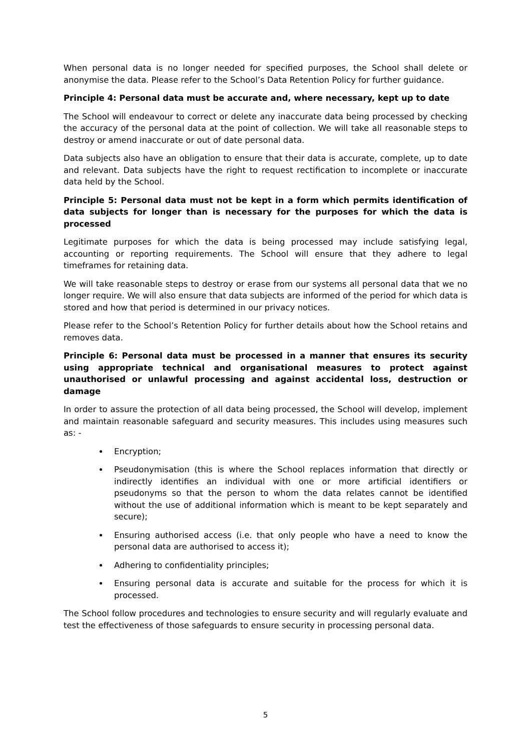When personal data is no longer needed for specified purposes, the School shall delete or anonymise the data. Please refer to the School’s Data Retention Policy for further guidance.
Principle 4: Personal data must be accurate and, where necessary, kept up to date
The School will endeavour to correct or delete any inaccurate data being processed by checking the accuracy of the personal data at the point of collection. We will take all reasonable steps to destroy or amend inaccurate or out of date personal data.
Data subjects also have an obligation to ensure that their data is accurate, complete, up to date and relevant. Data subjects have the right to request rectification to incomplete or inaccurate data held by the School.
Principle 5: Personal data must not be kept in a form which permits identification of data subjects for longer than is necessary for the purposes for which the data is processed
Legitimate purposes for which the data is being processed may include satisfying legal, accounting or reporting requirements. The School will ensure that they adhere to legal timeframes for retaining data.
We will take reasonable steps to destroy or erase from our systems all personal data that we no longer require. We will also ensure that data subjects are informed of the period for which data is stored and how that period is determined in our privacy notices.
Please refer to the School’s Retention Policy for further details about how the School retains and removes data.
Principle 6: Personal data must be processed in a manner that ensures its security using appropriate technical and organisational measures to protect against unauthorised or unlawful processing and against accidental loss, destruction or damage
In order to assure the protection of all data being processed, the School will develop, implement and maintain reasonable safeguard and security measures. This includes using measures such as: -
Encryption;
Pseudonymisation (this is where the School replaces information that directly or indirectly identifies an individual with one or more artificial identifiers or pseudonyms so that the person to whom the data relates cannot be identified without the use of additional information which is meant to be kept separately and secure);
Ensuring authorised access (i.e. that only people who have a need to know the personal data are authorised to access it);
Adhering to confidentiality principles;
Ensuring personal data is accurate and suitable for the process for which it is processed.
The School follow procedures and technologies to ensure security and will regularly evaluate and test the effectiveness of those safeguards to ensure security in processing personal data.
5